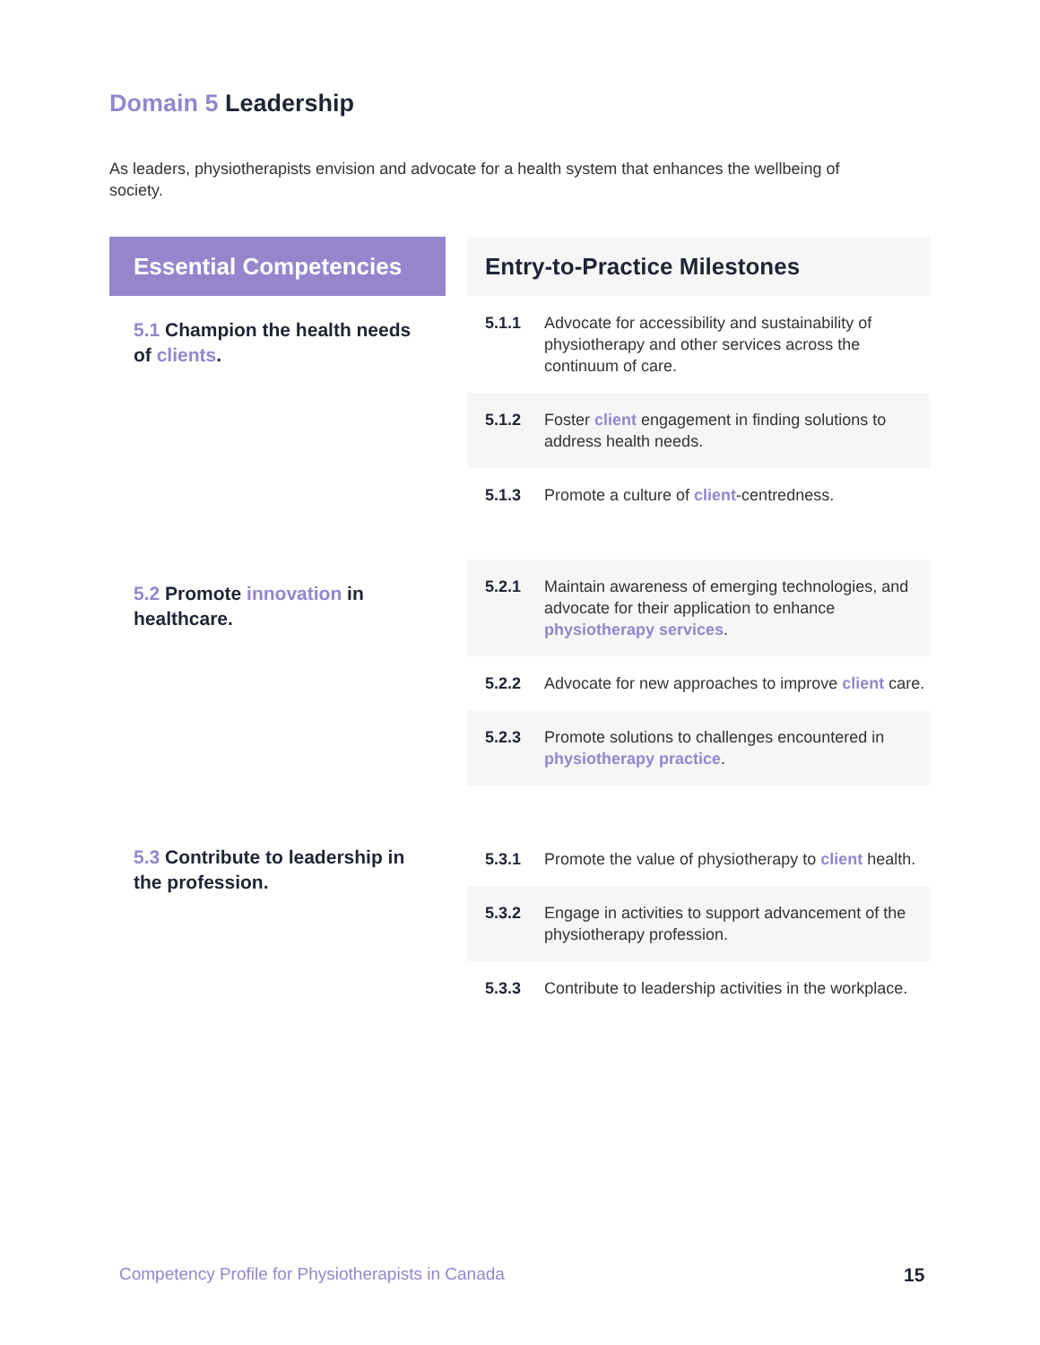Domain 5 Leadership
As leaders, physiotherapists envision and advocate for a health system that enhances the wellbeing of society.
| Essential Competencies | | Entry-to-Practice Milestones | |
| 5.1 Champion the health needs of clients . | | 5.1.1 | Advocate for accessibility and sustainability of physiotherapy and other services across the continuum of care. |
| | | 5.1.2 | Foster client engagement in finding solutions to address health needs. |
| | | 5.1.3 | Promote a culture of client -centredness. |
| 5.2 Promote innovation in healthcare. | | 5.2.1 | Maintain awareness of emerging technologies, and advocate for their application to enhance physiotherapy services . |
| | | 5.2.2 | Advocate for new approaches to improve client care. |
| | | 5.2.3 | Promote solutions to challenges encountered in physiotherapy practice . |
| 5.3 Contribute to leadership in the profession. | | 5.3.1 | Promote the value of physiotherapy to client health. |
| | | 5.3.2 | Engage in activities to support advancement of the physiotherapy profession. |
| | | 5.3.3 | Contribute to leadership activities in the workplace. |
Competency Profile for Physiotherapists in Canada
15